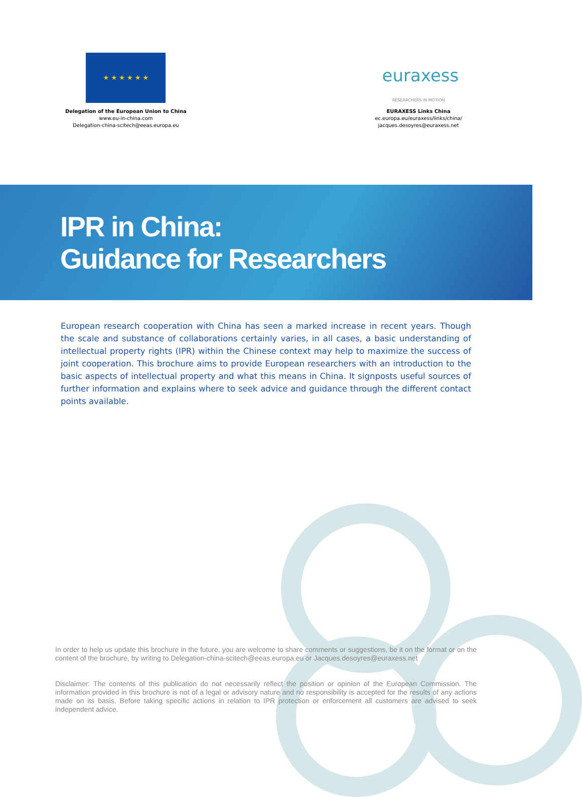★ ★ ★ ★ ★ ★
Delegation of the European Union to China
www.eu-in-china.com
Delegation-china-scitech@eeas.europa.eu
euraxess
RESEARCHERS IN MOTION
EURAXESS Links China
ec.europa.eu/euraxess/links/china/
jacques.desoyres@euraxess.net
IPR in China:
Guidance for Researchers
European research cooperation with China has seen a marked increase in recent years. Though the scale and substance of collaborations certainly varies, in all cases, a basic understanding of intellectual property rights (IPR) within the Chinese context may help to maximize the success of joint cooperation. This brochure aims to provide European researchers with an introduction to the basic aspects of intellectual property and what this means in China. It signposts useful sources of further information and explains where to seek advice and guidance through the different contact points available.
In order to help us update this brochure in the future, you are welcome to share comments or suggestions, be it on the format or on the content of the brochure, by writing to Delegation-china-scitech@eeas.europa.eu or Jacques.desoyres@euraxess.net
Disclaimer: The contents of this publication do not necessarily reflect the position or opinion of the European Commission. The information provided in this brochure is not of a legal or advisory nature and no responsibility is accepted for the results of any actions made on its basis. Before taking specific actions in relation to IPR protection or enforcement all customers are advised to seek independent advice.